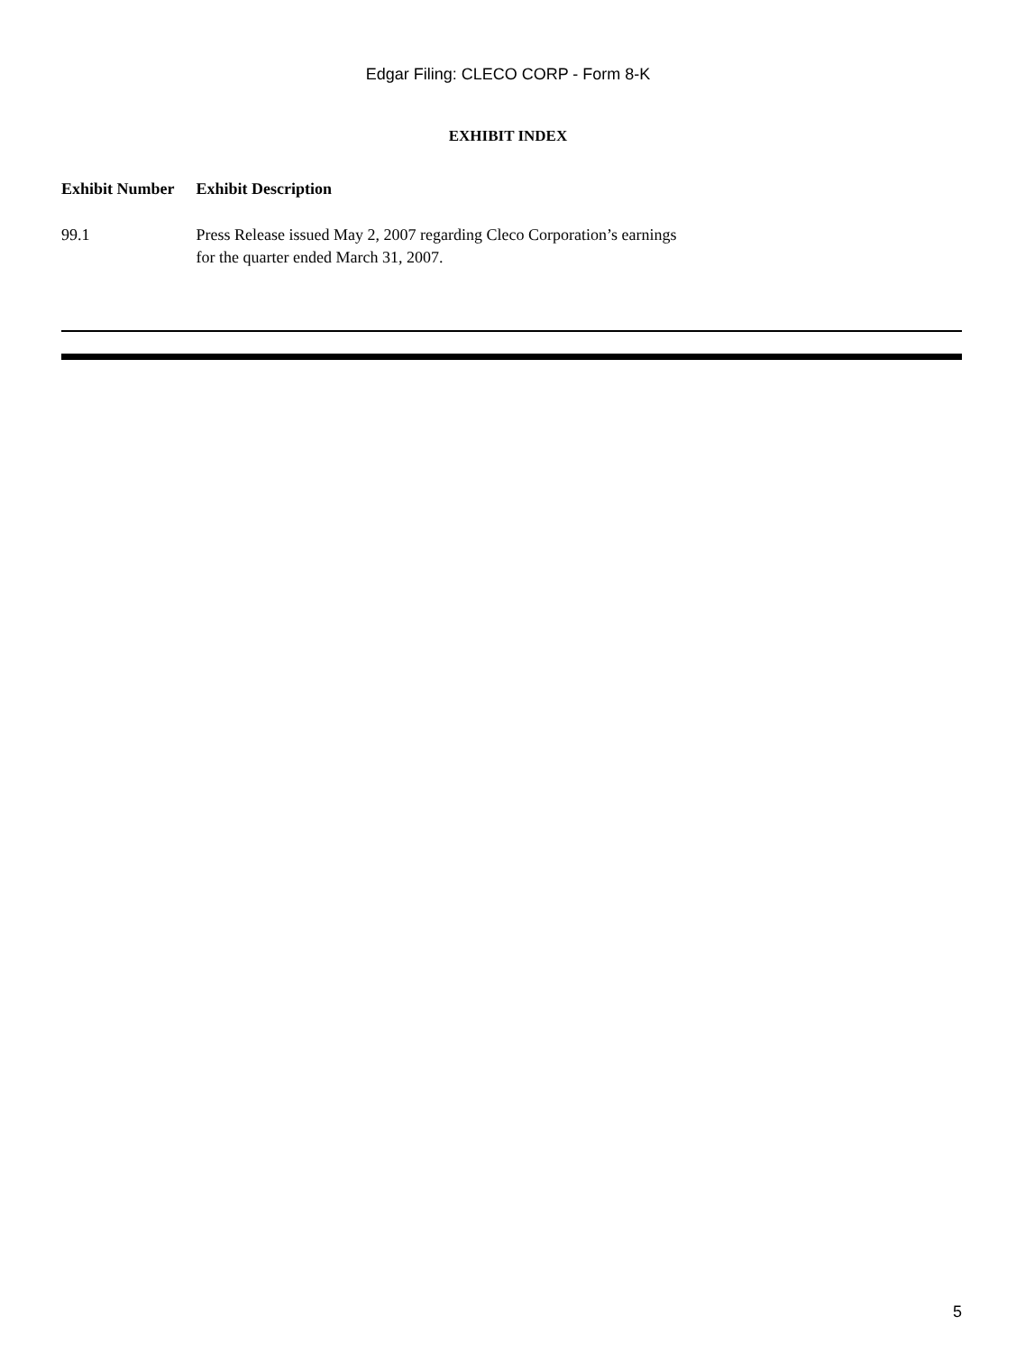Edgar Filing: CLECO CORP - Form 8-K
EXHIBIT INDEX
| Exhibit Number | Exhibit Description |
| --- | --- |
| 99.1 | Press Release issued May 2, 2007 regarding Cleco Corporation’s earnings for the quarter ended March 31, 2007. |
5